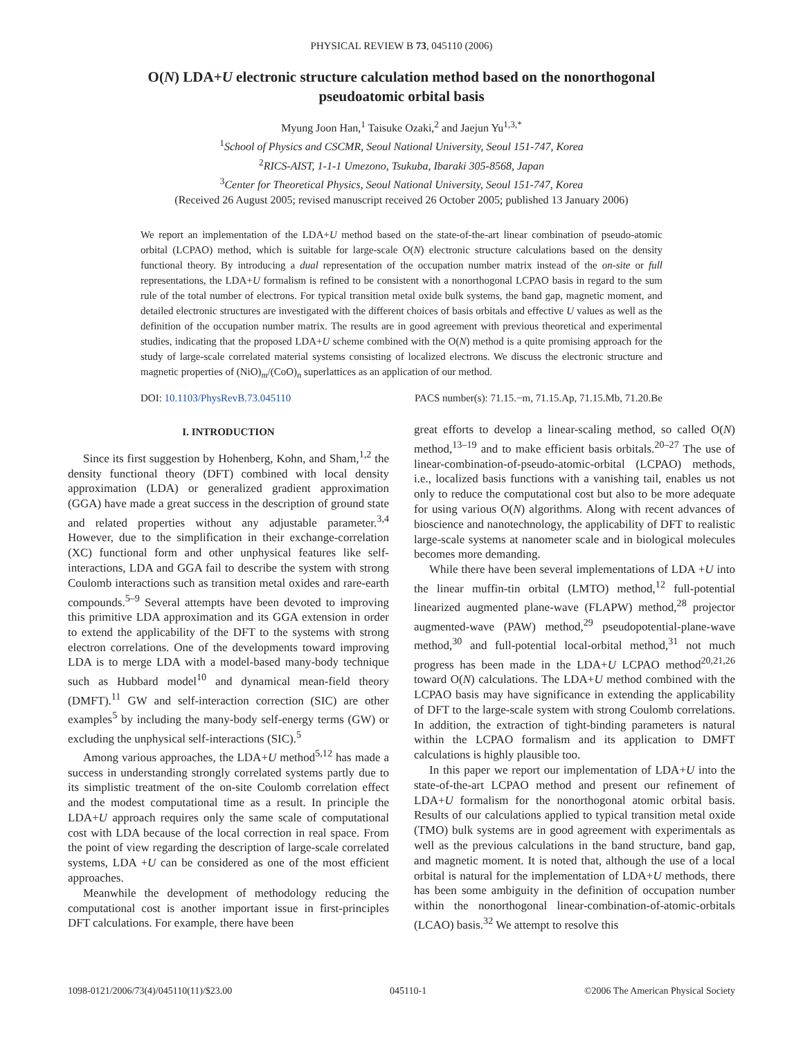PHYSICAL REVIEW B 73, 045110 (2006)
O(N) LDA+U electronic structure calculation method based on the nonorthogonal pseudoatomic orbital basis
Myung Joon Han,<sup>1</sup> Taisuke Ozaki,<sup>2</sup> and Jaejun Yu<sup>1,3,*</sup>
<sup>1</sup> School of Physics and CSCMR, Seoul National University, Seoul 151-747, Korea
<sup>2</sup> RICS-AIST, 1-1-1 Umezono, Tsukuba, Ibaraki 305-8568, Japan
<sup>3</sup> Center for Theoretical Physics, Seoul National University, Seoul 151-747, Korea
(Received 26 August 2005; revised manuscript received 26 October 2005; published 13 January 2006)
We report an implementation of the LDA+U method based on the state-of-the-art linear combination of pseudo-atomic orbital (LCPAO) method, which is suitable for large-scale O(N) electronic structure calculations based on the density functional theory. By introducing a dual representation of the occupation number matrix instead of the on-site or full representations, the LDA+U formalism is refined to be consistent with a nonorthogonal LCPAO basis in regard to the sum rule of the total number of electrons. For typical transition metal oxide bulk systems, the band gap, magnetic moment, and detailed electronic structures are investigated with the different choices of basis orbitals and effective U values as well as the definition of the occupation number matrix. The results are in good agreement with previous theoretical and experimental studies, indicating that the proposed LDA+U scheme combined with the O(N) method is a quite promising approach for the study of large-scale correlated material systems consisting of localized electrons. We discuss the electronic structure and magnetic properties of (NiO)<sub>m</sub>/(CoO)<sub>n</sub> superlattices as an application of our method.
DOI: 10.1103/PhysRevB.73.045110 PACS number(s): 71.15.−m, 71.15.Ap, 71.15.Mb, 71.20.Be
I. INTRODUCTION
Since its first suggestion by Hohenberg, Kohn, and Sham,<sup>1,2</sup> the density functional theory (DFT) combined with local density approximation (LDA) or generalized gradient approximation (GGA) have made a great success in the description of ground state and related properties without any adjustable parameter.<sup>3,4</sup> However, due to the simplification in their exchange-correlation (XC) functional form and other unphysical features like self-interactions, LDA and GGA fail to describe the system with strong Coulomb interactions such as transition metal oxides and rare-earth compounds.<sup>5–9</sup> Several attempts have been devoted to improving this primitive LDA approximation and its GGA extension in order to extend the applicability of the DFT to the systems with strong electron correlations. One of the developments toward improving LDA is to merge LDA with a model-based many-body technique such as Hubbard model<sup>10</sup> and dynamical mean-field theory (DMFT).<sup>11</sup> GW and self-interaction correction (SIC) are other examples<sup>5</sup> by including the many-body self-energy terms (GW) or excluding the unphysical self-interactions (SIC).<sup>5</sup>
Among various approaches, the LDA+U method<sup>5,12</sup> has made a success in understanding strongly correlated systems partly due to its simplistic treatment of the on-site Coulomb correlation effect and the modest computational time as a result. In principle the LDA+U approach requires only the same scale of computational cost with LDA because of the local correction in real space. From the point of view regarding the description of large-scale correlated systems, LDA +U can be considered as one of the most efficient approaches.
Meanwhile the development of methodology reducing the computational cost is another important issue in first-principles DFT calculations. For example, there have been
great efforts to develop a linear-scaling method, so called O(N) method,<sup>13–19</sup> and to make efficient basis orbitals.<sup>20–27</sup> The use of linear-combination-of-pseudo-atomic-orbital (LCPAO) methods, i.e., localized basis functions with a vanishing tail, enables us not only to reduce the computational cost but also to be more adequate for using various O(N) algorithms. Along with recent advances of bioscience and nanotechnology, the applicability of DFT to realistic large-scale systems at nanometer scale and in biological molecules becomes more demanding.
While there have been several implementations of LDA +U into the linear muffin-tin orbital (LMTO) method,<sup>12</sup> full-potential linearized augmented plane-wave (FLAPW) method,<sup>28</sup> projector augmented-wave (PAW) method,<sup>29</sup> pseudopotential-plane-wave method,<sup>30</sup> and full-potential local-orbital method,<sup>31</sup> not much progress has been made in the LDA+U LCPAO method<sup>20,21,26</sup> toward O(N) calculations. The LDA+U method combined with the LCPAO basis may have significance in extending the applicability of DFT to the large-scale system with strong Coulomb correlations. In addition, the extraction of tight-binding parameters is natural within the LCPAO formalism and its application to DMFT calculations is highly plausible too.
In this paper we report our implementation of LDA+U into the state-of-the-art LCPAO method and present our refinement of LDA+U formalism for the nonorthogonal atomic orbital basis. Results of our calculations applied to typical transition metal oxide (TMO) bulk systems are in good agreement with experimentals as well as the previous calculations in the band structure, band gap, and magnetic moment. It is noted that, although the use of a local orbital is natural for the implementation of LDA+U methods, there has been some ambiguity in the definition of occupation number within the nonorthogonal linear-combination-of-atomic-orbitals (LCAO) basis.<sup>32</sup> We attempt to resolve this
1098-0121/2006/73(4)/045110(11)/$23.00 045110-1 ©2006 The American Physical Society